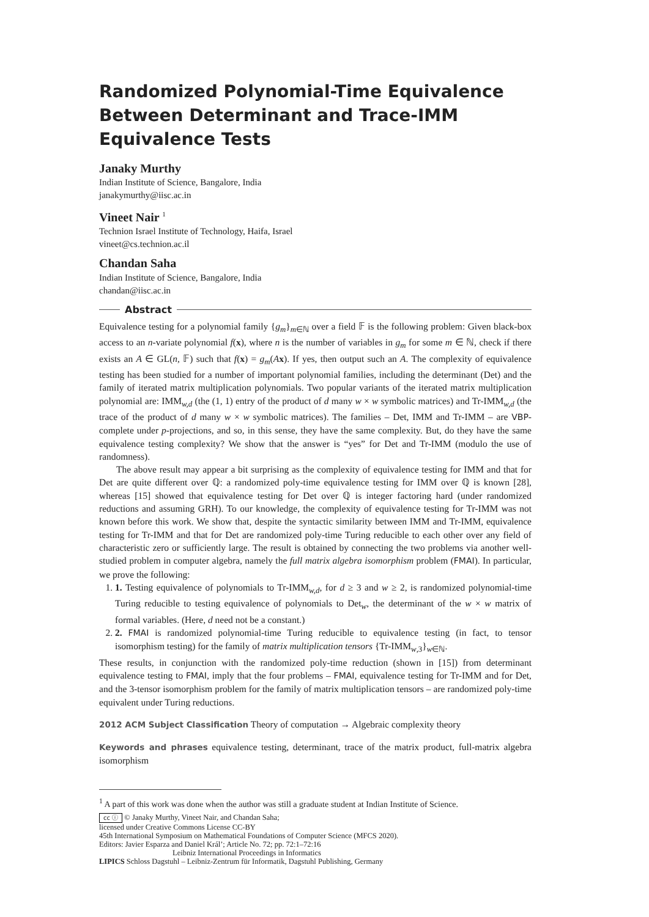Randomized Polynomial-Time Equivalence Between Determinant and Trace-IMM Equivalence Tests
Janaky Murthy
Indian Institute of Science, Bangalore, India
janakymurthy@iisc.ac.in
Vineet Nair <sup>1</sup>
Technion Israel Institute of Technology, Haifa, Israel
vineet@cs.technion.ac.il
Chandan Saha
Indian Institute of Science, Bangalore, India
chandan@iisc.ac.in
Abstract
Equivalence testing for a polynomial family {g<sub>m</sub>}<sub>m∈ℕ</sub> over a field 𝔽 is the following problem: Given black-box access to an n-variate polynomial f(x), where n is the number of variables in g<sub>m</sub> for some m ∈ ℕ, check if there exists an A ∈ GL(n, 𝔽) such that f(x) = g<sub>m</sub>(Ax). If yes, then output such an A. The complexity of equivalence testing has been studied for a number of important polynomial families, including the determinant (Det) and the family of iterated matrix multiplication polynomials. Two popular variants of the iterated matrix multiplication polynomial are: IMM<sub>w,d</sub> (the (1, 1) entry of the product of d many w × w symbolic matrices) and Tr-IMM<sub>w,d</sub> (the trace of the product of d many w × w symbolic matrices). The families – Det, IMM and Tr-IMM – are VBP-complete under p-projections, and so, in this sense, they have the same complexity. But, do they have the same equivalence testing complexity? We show that the answer is “yes” for Det and Tr-IMM (modulo the use of randomness).
The above result may appear a bit surprising as the complexity of equivalence testing for IMM and that for Det are quite different over ℚ: a randomized poly-time equivalence testing for IMM over ℚ is known [28], whereas [15] showed that equivalence testing for Det over ℚ is integer factoring hard (under randomized reductions and assuming GRH). To our knowledge, the complexity of equivalence testing for Tr-IMM was not known before this work. We show that, despite the syntactic similarity between IMM and Tr-IMM, equivalence testing for Tr-IMM and that for Det are randomized poly-time Turing reducible to each other over any field of characteristic zero or sufficiently large. The result is obtained by connecting the two problems via another well-studied problem in computer algebra, namely the full matrix algebra isomorphism problem (FMAI). In particular, we prove the following:
1. 1. Testing equivalence of polynomials to Tr-IMM<sub>w,d</sub>, for d ≥ 3 and w ≥ 2, is randomized polynomial-time Turing reducible to testing equivalence of polynomials to Det<sub>w</sub>, the determinant of the w × w matrix of formal variables. (Here, d need not be a constant.)
2. 2. FMAI is randomized polynomial-time Turing reducible to equivalence testing (in fact, to tensor isomorphism testing) for the family of matrix multiplication tensors {Tr-IMM<sub>w,3</sub>}<sub>w∈ℕ</sub>.
These results, in conjunction with the randomized poly-time reduction (shown in [15]) from determinant equivalence testing to FMAI, imply that the four problems – FMAI, equivalence testing for Tr-IMM and for Det, and the 3-tensor isomorphism problem for the family of matrix multiplication tensors – are randomized poly-time equivalent under Turing reductions.
2012 ACM Subject Classification Theory of computation → Algebraic complexity theory
Keywords and phrases equivalence testing, determinant, trace of the matrix product, full-matrix algebra isomorphism
<sup>1</sup> A part of this work was done when the author was still a graduate student at Indian Institute of Science.
cc ⓘ © Janaky Murthy, Vineet Nair, and Chandan Saha;
licensed under Creative Commons License CC-BY
45th International Symposium on Mathematical Foundations of Computer Science (MFCS 2020).
Editors: Javier Esparza and Daniel Král’; Article No. 72; pp. 72:1–72:16
Leibniz International Proceedings in Informatics
LIPICS Schloss Dagstuhl – Leibniz-Zentrum für Informatik, Dagstuhl Publishing, Germany